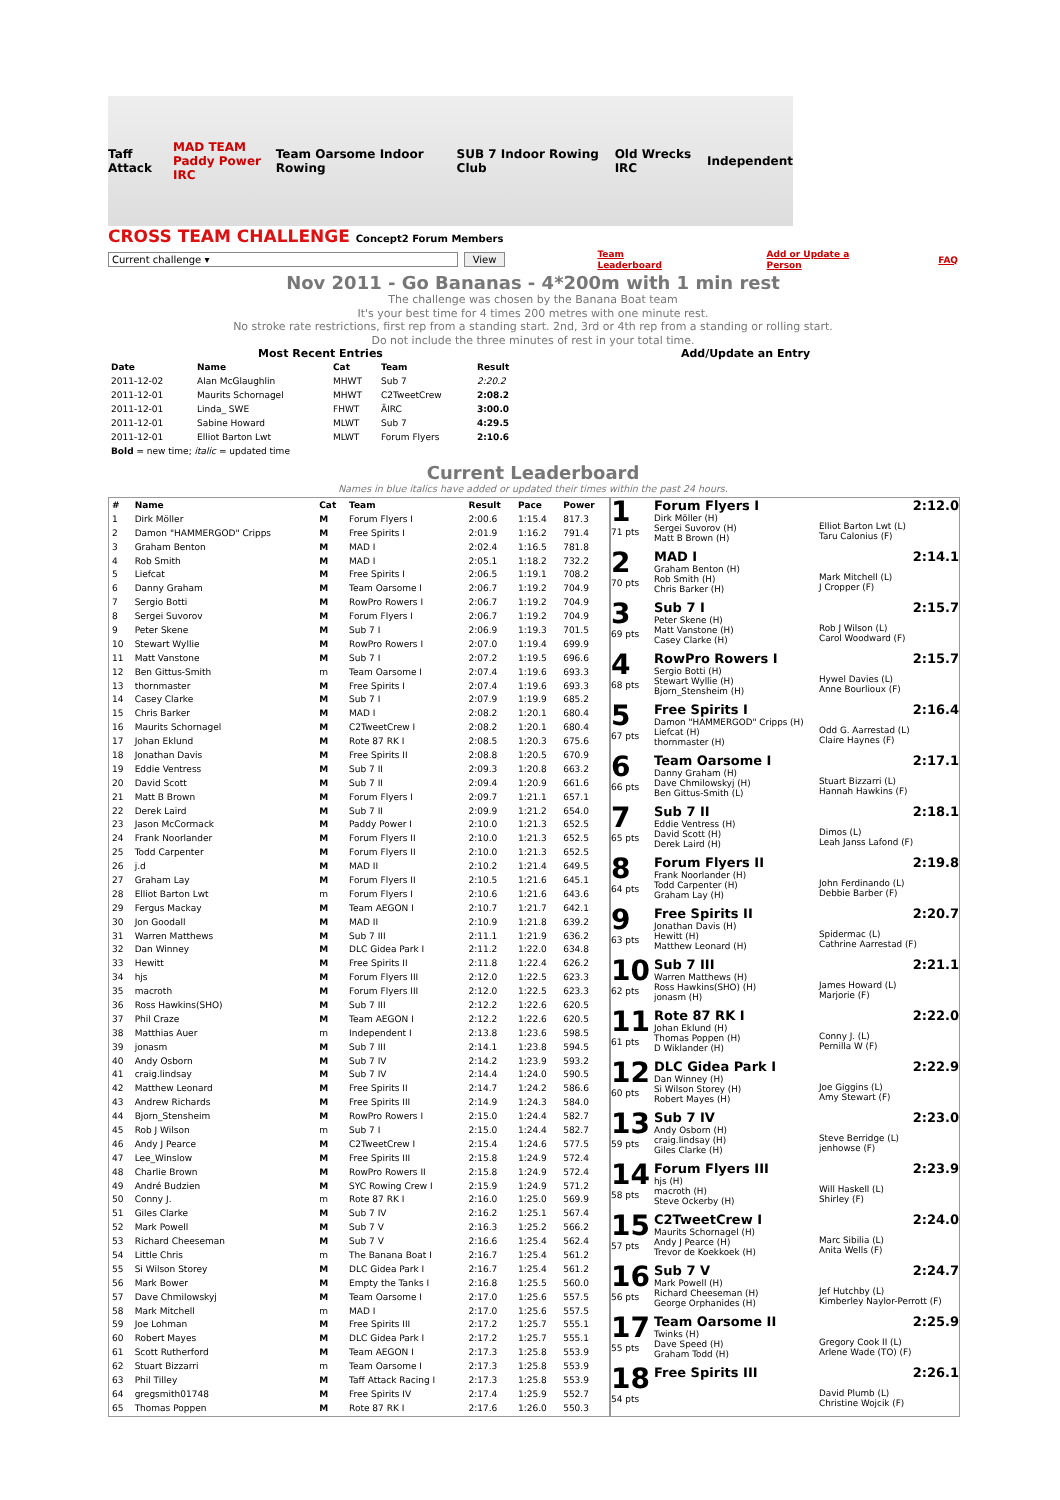Taff Attack MAD TEAM
Paddy Power IRC Team Oarsome Indoor Rowing SUB 7 Indoor Rowing Club Old Wrecks IRC Independent
CROSS TEAM CHALLENGE Concept2 Forum Members
Current challenge ▾ View Team Leaderboard Add or Update a Person FAQ
Nov 2011 - Go Bananas - 4*200m with 1 min rest
The challenge was chosen by the Banana Boat team
It's your best time for 4 times 200 metres with one minute rest.
No stroke rate restrictions, first rep from a standing start. 2nd, 3rd or 4th rep from a standing or rolling start.
Do not include the three minutes of rest in your total time.
Most Recent Entries
| Date | Name | Cat | Team | Result |
| --- | --- | --- | --- | --- |
| 2011-12-02 | Alan McGlaughlin | MHWT | Sub 7 | 2:20.2 |
| 2011-12-01 | Maurits Schornagel | MHWT | C2TweetCrew | 2:08.2 |
| 2011-12-01 | Linda_ SWE | FHWT | ÄIRC | 3:00.0 |
| 2011-12-01 | Sabine Howard | MLWT | Sub 7 | 4:29.5 |
| 2011-12-01 | Elliot Barton Lwt | MLWT | Forum Flyers | 2:10.6 |
| Bold = new time; italic = updated time | | | | |
Add/Update an Entry
Current Leaderboard
Names in blue italics have added or updated their times within the past 24 hours.
| # | Name | Cat | Team | Result | Pace | Power |
| --- | --- | --- | --- | --- | --- | --- |
| 1 | Dirk Möller | M | Forum Flyers I | 2:00.6 | 1:15.4 | 817.3 |
| 2 | Damon "HAMMERGOD" Cripps | M | Free Spirits I | 2:01.9 | 1:16.2 | 791.4 |
| 3 | Graham Benton | M | MAD I | 2:02.4 | 1:16.5 | 781.8 |
| 4 | Rob Smith | M | MAD I | 2:05.1 | 1:18.2 | 732.2 |
| 5 | Liefcat | M | Free Spirits I | 2:06.5 | 1:19.1 | 708.2 |
| 6 | Danny Graham | M | Team Oarsome I | 2:06.7 | 1:19.2 | 704.9 |
| 7 | Sergio Botti | M | RowPro Rowers I | 2:06.7 | 1:19.2 | 704.9 |
| 8 | Sergei Suvorov | M | Forum Flyers I | 2:06.7 | 1:19.2 | 704.9 |
| 9 | Peter Skene | M | Sub 7 I | 2:06.9 | 1:19.3 | 701.5 |
| 10 | Stewart Wyllie | M | RowPro Rowers I | 2:07.0 | 1:19.4 | 699.9 |
| 11 | Matt Vanstone | M | Sub 7 I | 2:07.2 | 1:19.5 | 696.6 |
| 12 | Ben Gittus-Smith | m | Team Oarsome I | 2:07.4 | 1:19.6 | 693.3 |
| 13 | thornmaster | M | Free Spirits I | 2:07.4 | 1:19.6 | 693.3 |
| 14 | Casey Clarke | M | Sub 7 I | 2:07.9 | 1:19.9 | 685.2 |
| 15 | Chris Barker | M | MAD I | 2:08.2 | 1:20.1 | 680.4 |
| 16 | Maurits Schornagel | M | C2TweetCrew I | 2:08.2 | 1:20.1 | 680.4 |
| 17 | Johan Eklund | M | Rote 87 RK I | 2:08.5 | 1:20.3 | 675.6 |
| 18 | Jonathan Davis | M | Free Spirits II | 2:08.8 | 1:20.5 | 670.9 |
| 19 | Eddie Ventress | M | Sub 7 II | 2:09.3 | 1:20.8 | 663.2 |
| 20 | David Scott | M | Sub 7 II | 2:09.4 | 1:20.9 | 661.6 |
| 21 | Matt B Brown | M | Forum Flyers I | 2:09.7 | 1:21.1 | 657.1 |
| 22 | Derek Laird | M | Sub 7 II | 2:09.9 | 1:21.2 | 654.0 |
| 23 | Jason McCormack | M | Paddy Power I | 2:10.0 | 1:21.3 | 652.5 |
| 24 | Frank Noorlander | M | Forum Flyers II | 2:10.0 | 1:21.3 | 652.5 |
| 25 | Todd Carpenter | M | Forum Flyers II | 2:10.0 | 1:21.3 | 652.5 |
| 26 | j.d | M | MAD II | 2:10.2 | 1:21.4 | 649.5 |
| 27 | Graham Lay | M | Forum Flyers II | 2:10.5 | 1:21.6 | 645.1 |
| 28 | Elliot Barton Lwt | m | Forum Flyers I | 2:10.6 | 1:21.6 | 643.6 |
| 29 | Fergus Mackay | M | Team AEGON I | 2:10.7 | 1:21.7 | 642.1 |
| 30 | Jon Goodall | M | MAD II | 2:10.9 | 1:21.8 | 639.2 |
| 31 | Warren Matthews | M | Sub 7 III | 2:11.1 | 1:21.9 | 636.2 |
| 32 | Dan Winney | M | DLC Gidea Park I | 2:11.2 | 1:22.0 | 634.8 |
| 33 | Hewitt | M | Free Spirits II | 2:11.8 | 1:22.4 | 626.2 |
| 34 | hjs | M | Forum Flyers III | 2:12.0 | 1:22.5 | 623.3 |
| 35 | macroth | M | Forum Flyers III | 2:12.0 | 1:22.5 | 623.3 |
| 36 | Ross Hawkins(SHO) | M | Sub 7 III | 2:12.2 | 1:22.6 | 620.5 |
| 37 | Phil Craze | M | Team AEGON I | 2:12.2 | 1:22.6 | 620.5 |
| 38 | Matthias Auer | m | Independent I | 2:13.8 | 1:23.6 | 598.5 |
| 39 | jonasm | M | Sub 7 III | 2:14.1 | 1:23.8 | 594.5 |
| 40 | Andy Osborn | M | Sub 7 IV | 2:14.2 | 1:23.9 | 593.2 |
| 41 | craig.lindsay | M | Sub 7 IV | 2:14.4 | 1:24.0 | 590.5 |
| 42 | Matthew Leonard | M | Free Spirits II | 2:14.7 | 1:24.2 | 586.6 |
| 43 | Andrew Richards | M | Free Spirits III | 2:14.9 | 1:24.3 | 584.0 |
| 44 | Bjorn_Stensheim | M | RowPro Rowers I | 2:15.0 | 1:24.4 | 582.7 |
| 45 | Rob J Wilson | m | Sub 7 I | 2:15.0 | 1:24.4 | 582.7 |
| 46 | Andy J Pearce | M | C2TweetCrew I | 2:15.4 | 1:24.6 | 577.5 |
| 47 | Lee_Winslow | M | Free Spirits III | 2:15.8 | 1:24.9 | 572.4 |
| 48 | Charlie Brown | M | RowPro Rowers II | 2:15.8 | 1:24.9 | 572.4 |
| 49 | André Budzien | M | SYC Rowing Crew I | 2:15.9 | 1:24.9 | 571.2 |
| 50 | Conny J. | m | Rote 87 RK I | 2:16.0 | 1:25.0 | 569.9 |
| 51 | Giles Clarke | M | Sub 7 IV | 2:16.2 | 1:25.1 | 567.4 |
| 52 | Mark Powell | M | Sub 7 V | 2:16.3 | 1:25.2 | 566.2 |
| 53 | Richard Cheeseman | M | Sub 7 V | 2:16.6 | 1:25.4 | 562.4 |
| 54 | Little Chris | m | The Banana Boat I | 2:16.7 | 1:25.4 | 561.2 |
| 55 | Si Wilson Storey | M | DLC Gidea Park I | 2:16.7 | 1:25.4 | 561.2 |
| 56 | Mark Bower | M | Empty the Tanks I | 2:16.8 | 1:25.5 | 560.0 |
| 57 | Dave Chmilowskyj | M | Team Oarsome I | 2:17.0 | 1:25.6 | 557.5 |
| 58 | Mark Mitchell | m | MAD I | 2:17.0 | 1:25.6 | 557.5 |
| 59 | Joe Lohman | M | Free Spirits III | 2:17.2 | 1:25.7 | 555.1 |
| 60 | Robert Mayes | M | DLC Gidea Park I | 2:17.2 | 1:25.7 | 555.1 |
| 61 | Scott Rutherford | M | Team AEGON I | 2:17.3 | 1:25.8 | 553.9 |
| 62 | Stuart Bizzarri | m | Team Oarsome I | 2:17.3 | 1:25.8 | 553.9 |
| 63 | Phil Tilley | M | Taff Attack Racing I | 2:17.3 | 1:25.8 | 553.9 |
| 64 | gregsmith01748 | M | Free Spirits IV | 2:17.4 | 1:25.9 | 552.7 |
| 65 | Thomas Poppen | M | Rote 87 RK I | 2:17.6 | 1:26.0 | 550.3 |
1
71 pts
Forum Flyers I
Dirk Möller (H)
Sergei Suvorov (H)
Matt B Brown (H)
2:12.0
Elliot Barton Lwt (L)
Taru Calonius (F)
2
70 pts
MAD I
Graham Benton (H)
Rob Smith (H)
Chris Barker (H)
2:14.1
Mark Mitchell (L)
J Cropper (F)
3
69 pts
Sub 7 I
Peter Skene (H)
Matt Vanstone (H)
Casey Clarke (H)
2:15.7
Rob J Wilson (L)
Carol Woodward (F)
4
68 pts
RowPro Rowers I
Sergio Botti (H)
Stewart Wyllie (H)
Bjorn_Stensheim (H)
2:15.7
Hywel Davies (L)
Anne Bourlioux (F)
5
67 pts
Free Spirits I
Damon "HAMMERGOD" Cripps (H)
Liefcat (H)
thornmaster (H)
2:16.4
Odd G. Aarrestad (L)
Claire Haynes (F)
6
66 pts
Team Oarsome I
Danny Graham (H)
Dave Chmilowskyj (H)
Ben Gittus-Smith (L)
2:17.1
Stuart Bizzarri (L)
Hannah Hawkins (F)
7
65 pts
Sub 7 II
Eddie Ventress (H)
David Scott (H)
Derek Laird (H)
2:18.1
Dimos (L)
Leah Janss Lafond (F)
8
64 pts
Forum Flyers II
Frank Noorlander (H)
Todd Carpenter (H)
Graham Lay (H)
2:19.8
John Ferdinando (L)
Debbie Barber (F)
9
63 pts
Free Spirits II
Jonathan Davis (H)
Hewitt (H)
Matthew Leonard (H)
2:20.7
Spidermac (L)
Cathrine Aarrestad (F)
10
62 pts
Sub 7 III
Warren Matthews (H)
Ross Hawkins(SHO) (H)
jonasm (H)
2:21.1
James Howard (L)
Marjorie (F)
11
61 pts
Rote 87 RK I
Johan Eklund (H)
Thomas Poppen (H)
D Wiklander (H)
2:22.0
Conny J. (L)
Pernilla W (F)
12
60 pts
DLC Gidea Park I
Dan Winney (H)
Si Wilson Storey (H)
Robert Mayes (H)
2:22.9
Joe Giggins (L)
Amy Stewart (F)
13
59 pts
Sub 7 IV
Andy Osborn (H)
craig.lindsay (H)
Giles Clarke (H)
2:23.0
Steve Berridge (L)
jenhowse (F)
14
58 pts
Forum Flyers III
hjs (H)
macroth (H)
Steve Ockerby (H)
2:23.9
Will Haskell (L)
Shirley (F)
15
57 pts
C2TweetCrew I
Maurits Schornagel (H)
Andy J Pearce (H)
Trevor de Koekkoek (H)
2:24.0
Marc Sibilia (L)
Anita Wells (F)
16
56 pts
Sub 7 V
Mark Powell (H)
Richard Cheeseman (H)
George Orphanides (H)
2:24.7
Jef Hutchby (L)
Kimberley Naylor-Perrott (F)
17
55 pts
Team Oarsome II
Twinks (H)
Dave Speed (H)
Graham Todd (H)
2:25.9
Gregory Cook II (L)
Arlene Wade (TO) (F)
18
54 pts
Free Spirits III 2:26.1
David Plumb (L)
Christine Wojcik (F)